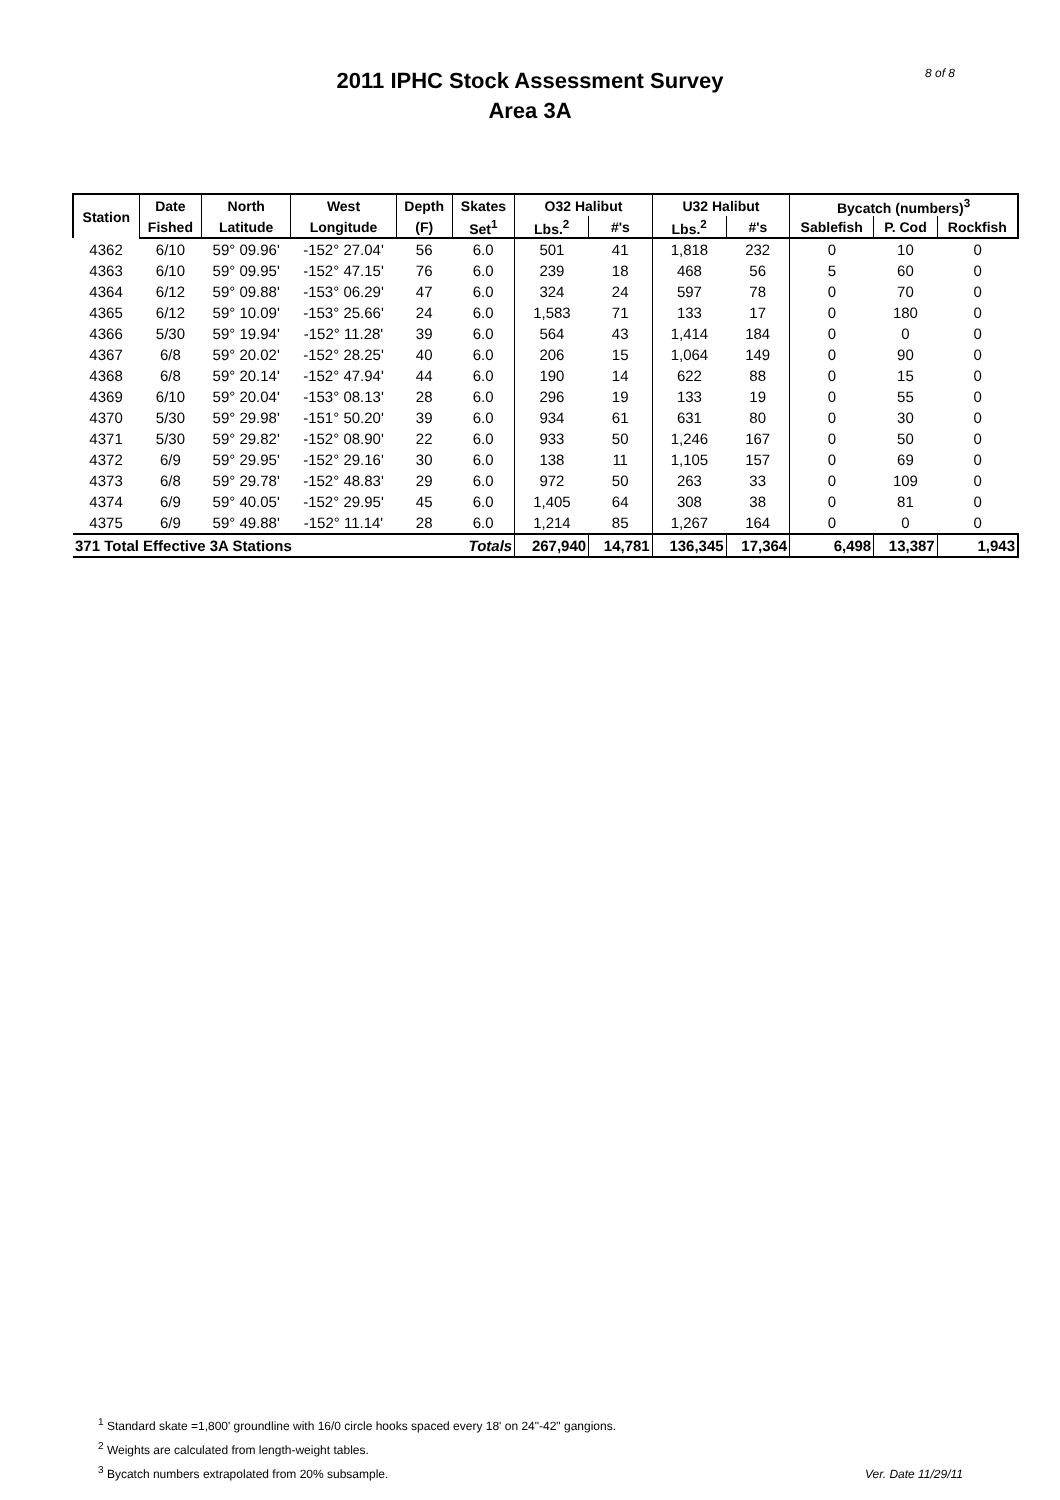2011 IPHC Stock Assessment Survey
Area 3A
8 of 8
| Station | Date | North | West | Depth | Skates | O32 Halibut | | U32 Halibut | | Bycatch (numbers)<sup>3</sup> | | |
| --- | --- | --- | --- | --- | --- | --- | --- | --- | --- | --- | --- | --- |
| | Fished | Latitude | Longitude | (F) | Set<sup>1</sup> | Lbs.<sup>2</sup> | #'s | Lbs.<sup>2</sup> | #'s | Sablefish | P. Cod | Rockfish |
| 4362 | 6/10 | 59° 09.96' | -152° 27.04' | 56 | 6.0 | 501 | 41 | 1,818 | 232 | 0 | 10 | 0 |
| 4363 | 6/10 | 59° 09.95' | -152° 47.15' | 76 | 6.0 | 239 | 18 | 468 | 56 | 5 | 60 | 0 |
| 4364 | 6/12 | 59° 09.88' | -153° 06.29' | 47 | 6.0 | 324 | 24 | 597 | 78 | 0 | 70 | 0 |
| 4365 | 6/12 | 59° 10.09' | -153° 25.66' | 24 | 6.0 | 1,583 | 71 | 133 | 17 | 0 | 180 | 0 |
| 4366 | 5/30 | 59° 19.94' | -152° 11.28' | 39 | 6.0 | 564 | 43 | 1,414 | 184 | 0 | 0 | 0 |
| 4367 | 6/8 | 59° 20.02' | -152° 28.25' | 40 | 6.0 | 206 | 15 | 1,064 | 149 | 0 | 90 | 0 |
| 4368 | 6/8 | 59° 20.14' | -152° 47.94' | 44 | 6.0 | 190 | 14 | 622 | 88 | 0 | 15 | 0 |
| 4369 | 6/10 | 59° 20.04' | -153° 08.13' | 28 | 6.0 | 296 | 19 | 133 | 19 | 0 | 55 | 0 |
| 4370 | 5/30 | 59° 29.98' | -151° 50.20' | 39 | 6.0 | 934 | 61 | 631 | 80 | 0 | 30 | 0 |
| 4371 | 5/30 | 59° 29.82' | -152° 08.90' | 22 | 6.0 | 933 | 50 | 1,246 | 167 | 0 | 50 | 0 |
| 4372 | 6/9 | 59° 29.95' | -152° 29.16' | 30 | 6.0 | 138 | 11 | 1,105 | 157 | 0 | 69 | 0 |
| 4373 | 6/8 | 59° 29.78' | -152° 48.83' | 29 | 6.0 | 972 | 50 | 263 | 33 | 0 | 109 | 0 |
| 4374 | 6/9 | 59° 40.05' | -152° 29.95' | 45 | 6.0 | 1,405 | 64 | 308 | 38 | 0 | 81 | 0 |
| 4375 | 6/9 | 59° 49.88' | -152° 11.14' | 28 | 6.0 | 1,214 | 85 | 1,267 | 164 | 0 | 0 | 0 |
| 371 Total Effective 3A Stations | | | | | Totals | 267,940 | 14,781 | 136,345 | 17,364 | 6,498 | 13,387 | 1,943 |
<sup>1</sup> Standard skate =1,800' groundline with 16/0 circle hooks spaced every 18' on 24"-42" gangions.
<sup>2</sup> Weights are calculated from length-weight tables.
<sup>3</sup> Bycatch numbers extrapolated from 20% subsample.
Ver. Date 11/29/11